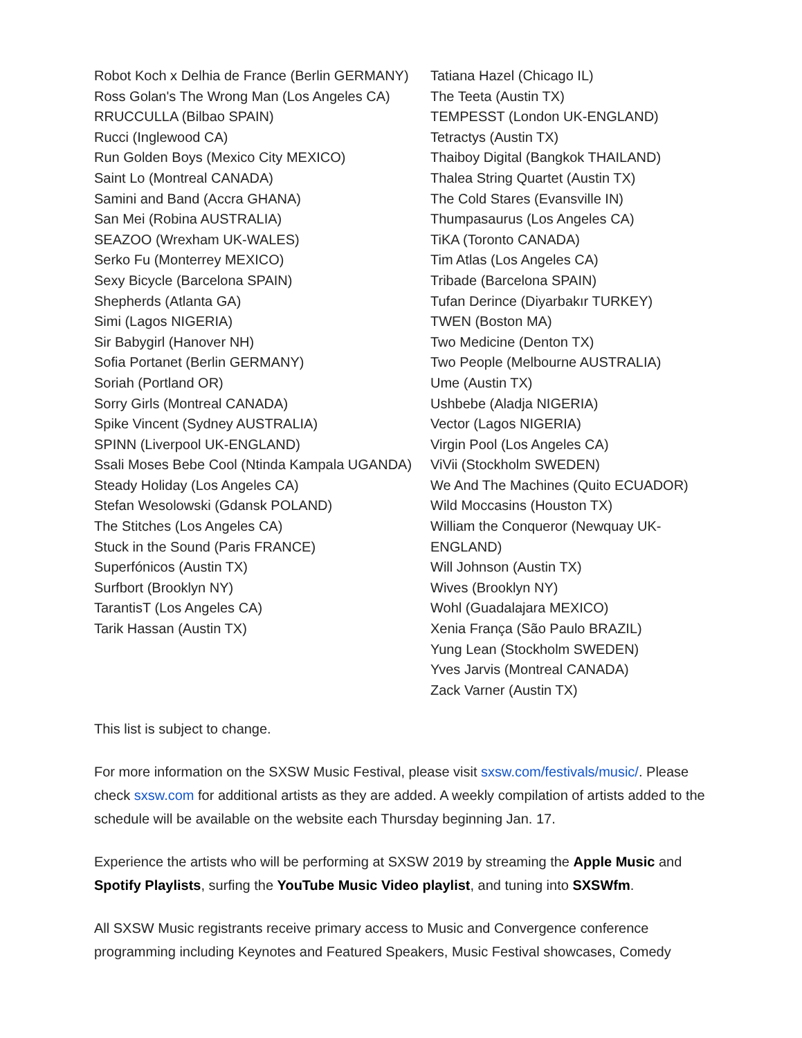Robot Koch x Delhia de France (Berlin GERMANY)
Ross Golan's The Wrong Man (Los Angeles CA)
RRUCCULLA (Bilbao SPAIN)
Rucci (Inglewood CA)
Run Golden Boys (Mexico City MEXICO)
Saint Lo (Montreal CANADA)
Samini and Band (Accra GHANA)
San Mei (Robina AUSTRALIA)
SEAZOO (Wrexham UK-WALES)
Serko Fu (Monterrey MEXICO)
Sexy Bicycle (Barcelona SPAIN)
Shepherds (Atlanta GA)
Simi (Lagos NIGERIA)
Sir Babygirl (Hanover NH)
Sofia Portanet (Berlin GERMANY)
Soriah (Portland OR)
Sorry Girls (Montreal CANADA)
Spike Vincent (Sydney AUSTRALIA)
SPINN (Liverpool UK-ENGLAND)
Ssali Moses Bebe Cool (Ntinda Kampala UGANDA)
Steady Holiday (Los Angeles CA)
Stefan Wesolowski (Gdansk POLAND)
The Stitches (Los Angeles CA)
Stuck in the Sound (Paris FRANCE)
Superfónicos (Austin TX)
Surfbort (Brooklyn NY)
TarantisT (Los Angeles CA)
Tarik Hassan (Austin TX)
Tatiana Hazel (Chicago IL)
The Teeta (Austin TX)
TEMPESST (London UK-ENGLAND)
Tetractys (Austin TX)
Thaiboy Digital (Bangkok THAILAND)
Thalea String Quartet (Austin TX)
The Cold Stares (Evansville IN)
Thumpasaurus (Los Angeles CA)
TiKA (Toronto CANADA)
Tim Atlas (Los Angeles CA)
Tribade (Barcelona SPAIN)
Tufan Derince (Diyarbakır TURKEY)
TWEN (Boston MA)
Two Medicine (Denton TX)
Two People (Melbourne AUSTRALIA)
Ume (Austin TX)
Ushbebe (Aladja NIGERIA)
Vector (Lagos NIGERIA)
Virgin Pool (Los Angeles CA)
ViVii (Stockholm SWEDEN)
We And The Machines (Quito ECUADOR)
Wild Moccasins (Houston TX)
William the Conqueror (Newquay UK-ENGLAND)
Will Johnson (Austin TX)
Wives (Brooklyn NY)
Wohl (Guadalajara MEXICO)
Xenia França (São Paulo BRAZIL)
Yung Lean (Stockholm SWEDEN)
Yves Jarvis (Montreal CANADA)
Zack Varner (Austin TX)
This list is subject to change.
For more information on the SXSW Music Festival, please visit sxsw.com/festivals/music/. Please check sxsw.com for additional artists as they are added. A weekly compilation of artists added to the schedule will be available on the website each Thursday beginning Jan. 17.
Experience the artists who will be performing at SXSW 2019 by streaming the Apple Music and Spotify Playlists, surfing the YouTube Music Video playlist, and tuning into SXSWfm.
All SXSW Music registrants receive primary access to Music and Convergence conference programming including Keynotes and Featured Speakers, Music Festival showcases, Comedy